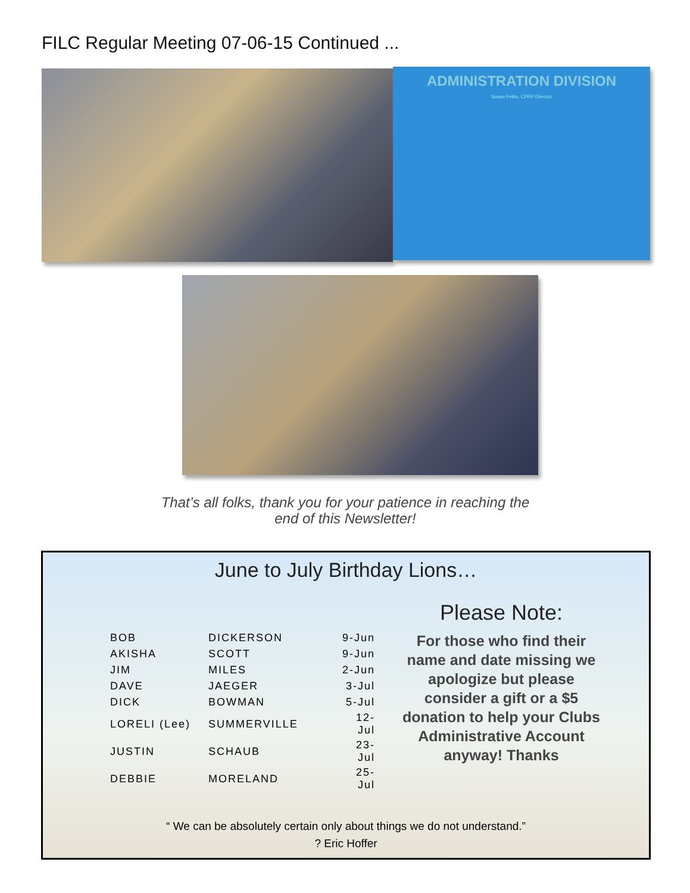FILC Regular Meeting 07-06-15 Continued ...
ADMINISTRATION DIVISION
Susan Petito, CPRP Director
That’s all folks, thank you for your patience in reaching the
end of this Newsletter!
June to July Birthday Lions…
| BOB | DICKERSON | 9-Jun |
| AKISHA | SCOTT | 9-Jun |
| JIM | MILES | 2-Jun |
| DAVE | JAEGER | 3-Jul |
| DICK | BOWMAN | 5-Jul |
| LORELI (Lee) | SUMMERVILLE | 12-Jul |
| JUSTIN | SCHAUB | 23-Jul |
| DEBBIE | MORELAND | 25-Jul |
Please Note:
For those who find their name and date missing we apologize but please consider a gift or a $5 donation to help your Clubs Administrative Account anyway! Thanks
“ We can be absolutely certain only about things we do not understand.”
? Eric Hoffer